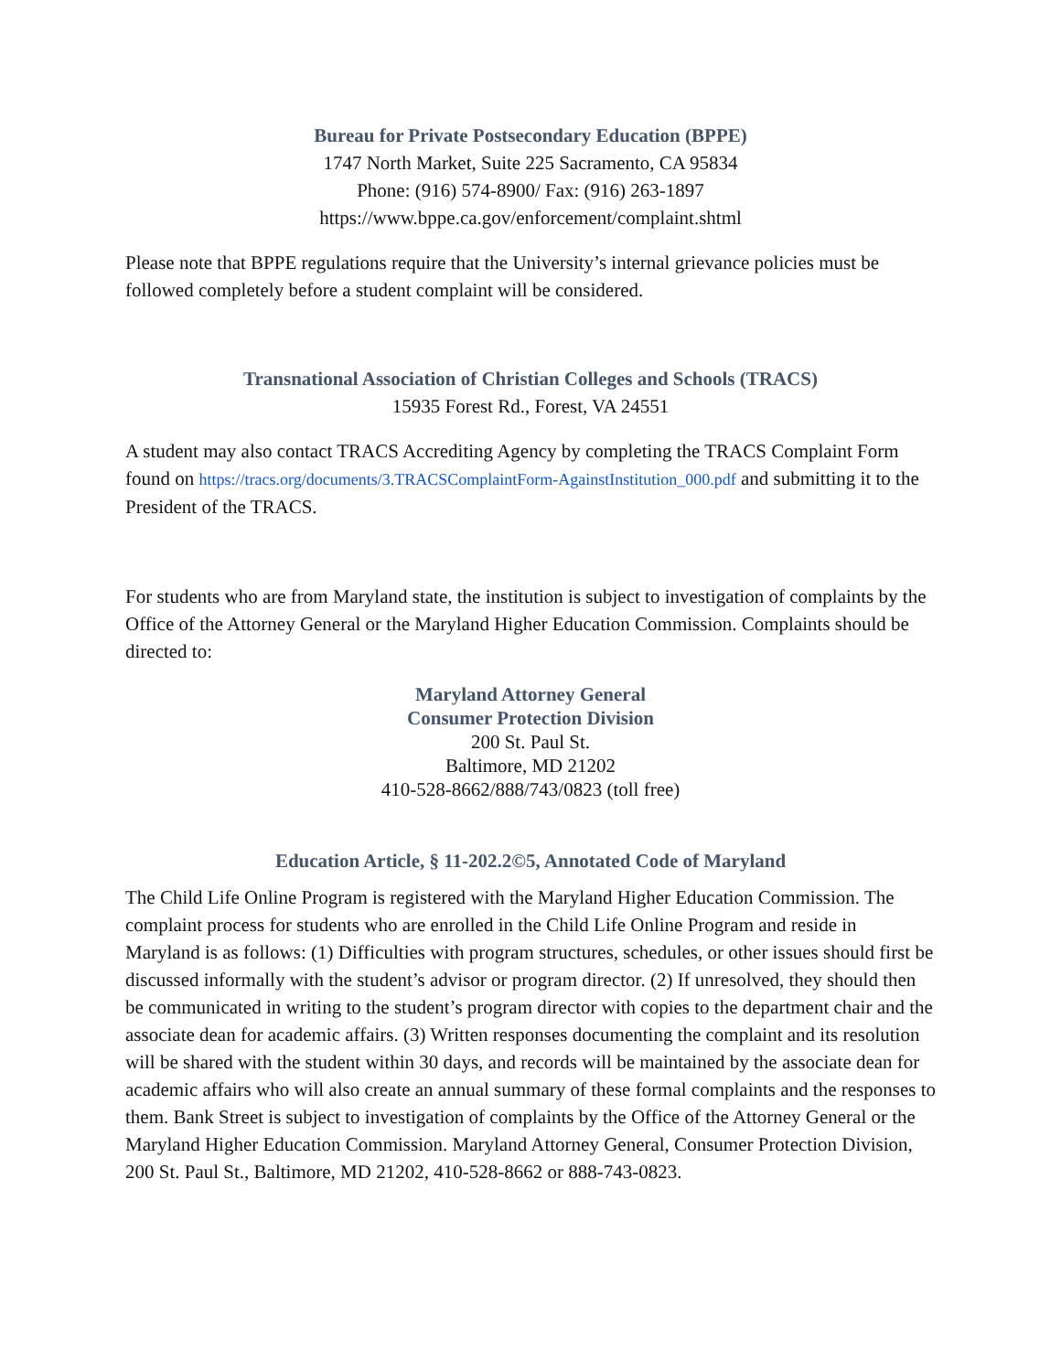Bureau for Private Postsecondary Education (BPPE)
1747 North Market, Suite 225 Sacramento, CA 95834
Phone: (916) 574-8900/ Fax: (916) 263-1897
https://www.bppe.ca.gov/enforcement/complaint.shtml
Please note that BPPE regulations require that the University’s internal grievance policies must be followed completely before a student complaint will be considered.
Transnational Association of Christian Colleges and Schools (TRACS)
15935 Forest Rd., Forest, VA 24551
A student may also contact TRACS Accrediting Agency by completing the TRACS Complaint Form found on https://tracs.org/documents/3.TRACSComplaintForm-AgainstInstitution_000.pdf and submitting it to the President of the TRACS.
For students who are from Maryland state, the institution is subject to investigation of complaints by the Office of the Attorney General or the Maryland Higher Education Commission. Complaints should be directed to:
Maryland Attorney General
Consumer Protection Division
200 St. Paul St.
Baltimore, MD 21202
410-528-8662/888/743/0823 (toll free)
Education Article, § 11-202.2©5, Annotated Code of Maryland
The Child Life Online Program is registered with the Maryland Higher Education Commission. The complaint process for students who are enrolled in the Child Life Online Program and reside in Maryland is as follows: (1) Difficulties with program structures, schedules, or other issues should first be discussed informally with the student’s advisor or program director. (2) If unresolved, they should then be communicated in writing to the student’s program director with copies to the department chair and the associate dean for academic affairs. (3) Written responses documenting the complaint and its resolution will be shared with the student within 30 days, and records will be maintained by the associate dean for academic affairs who will also create an annual summary of these formal complaints and the responses to them. Bank Street is subject to investigation of complaints by the Office of the Attorney General or the Maryland Higher Education Commission. Maryland Attorney General, Consumer Protection Division, 200 St. Paul St., Baltimore, MD 21202, 410-528-8662 or 888-743-0823.